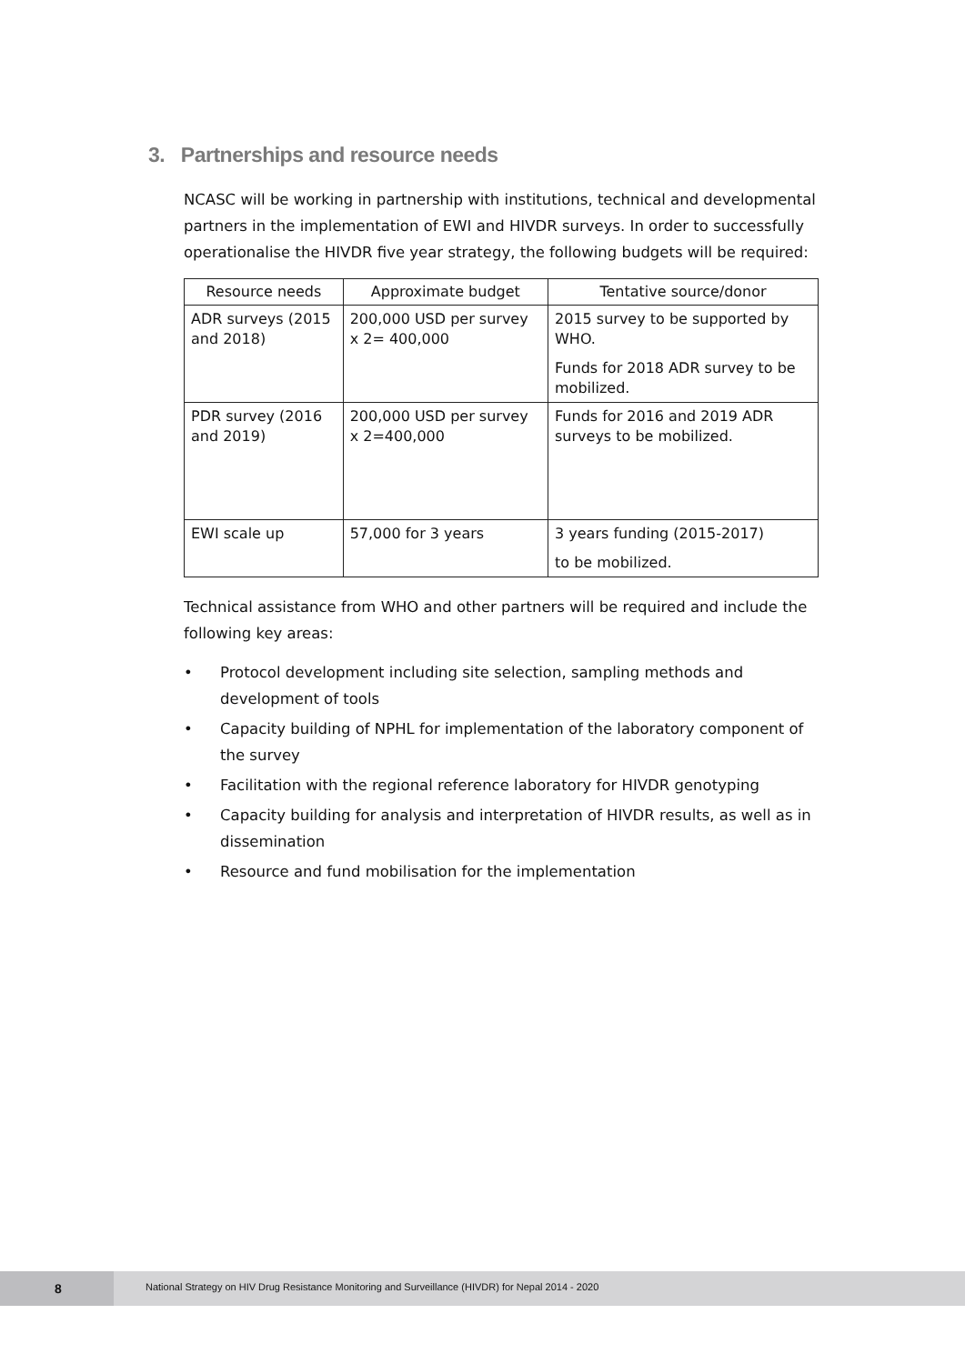3. Partnerships and resource needs
NCASC will be working in partnership with institutions, technical and developmental partners in the implementation of EWI and HIVDR surveys. In order to successfully operationalise the HIVDR five year strategy, the following budgets will be required:
| Resource needs | Approximate budget | Tentative source/donor |
| --- | --- | --- |
| ADR surveys (2015 and 2018) | 200,000 USD per survey x 2= 400,000 | 2015 survey to be supported by WHO. Funds for 2018 ADR survey to be mobilized. |
| PDR survey (2016 and 2019) | 200,000 USD per survey x 2=400,000 | Funds for 2016 and 2019 ADR surveys to be mobilized. |
| EWI scale up | 57,000 for 3 years | 3 years funding (2015-2017) to be mobilized. |
Technical assistance from WHO and other partners will be required and include the following key areas:
• Protocol development including site selection, sampling methods and development of tools
• Capacity building of NPHL for implementation of the laboratory component of the survey
• Facilitation with the regional reference laboratory for HIVDR genotyping
• Capacity building for analysis and interpretation of HIVDR results, as well as in dissemination
• Resource and fund mobilisation for the implementation
8
National Strategy on HIV Drug Resistance Monitoring and Surveillance (HIVDR) for Nepal 2014 - 2020